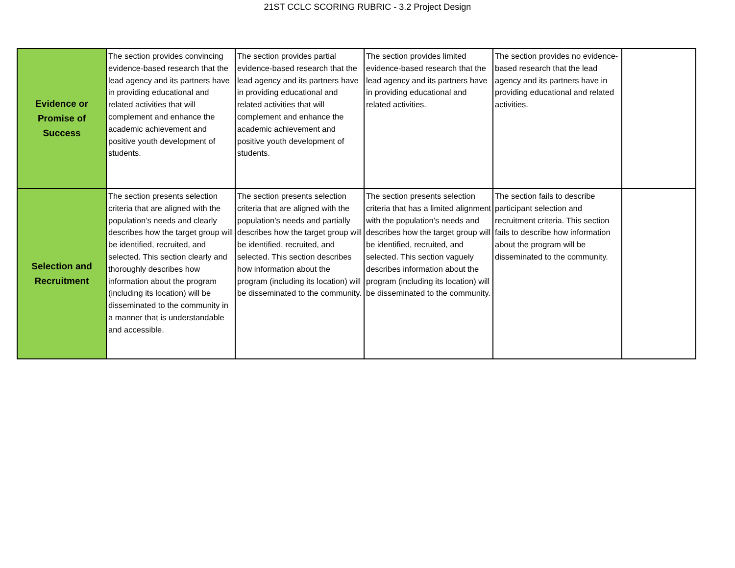21ST CCLC SCORING RUBRIC - 3.2 Project Design
| Evidence or Promise of Success | The section provides convincing evidence-based research that the lead agency and its partners have in providing educational and related activities that will complement and enhance the academic achievement and positive youth development of students. | The section provides partial evidence-based research that the lead agency and its partners have in providing educational and related activities that will complement and enhance the academic achievement and positive youth development of students. | The section provides limited evidence-based research that the lead agency and its partners have in providing educational and related activities. | The section provides no evidence-based research that the lead agency and its partners have in providing educational and related activities. | |
| Selection and Recruitment | The section presents selection criteria that are aligned with the population’s needs and clearly describes how the target group will be identified, recruited, and selected. This section clearly and thoroughly describes how information about the program (including its location) will be disseminated to the community in a manner that is understandable and accessible. | The section presents selection criteria that are aligned with the population’s needs and partially describes how the target group will be identified, recruited, and selected. This section describes how information about the program (including its location) will be disseminated to the community. | The section presents selection criteria that has a limited alignment with the population’s needs and describes how the target group will be identified, recruited, and selected. This section vaguely describes information about the program (including its location) will be disseminated to the community. | The section fails to describe participant selection and recruitment criteria. This section fails to describe how information about the program will be disseminated to the community. | |